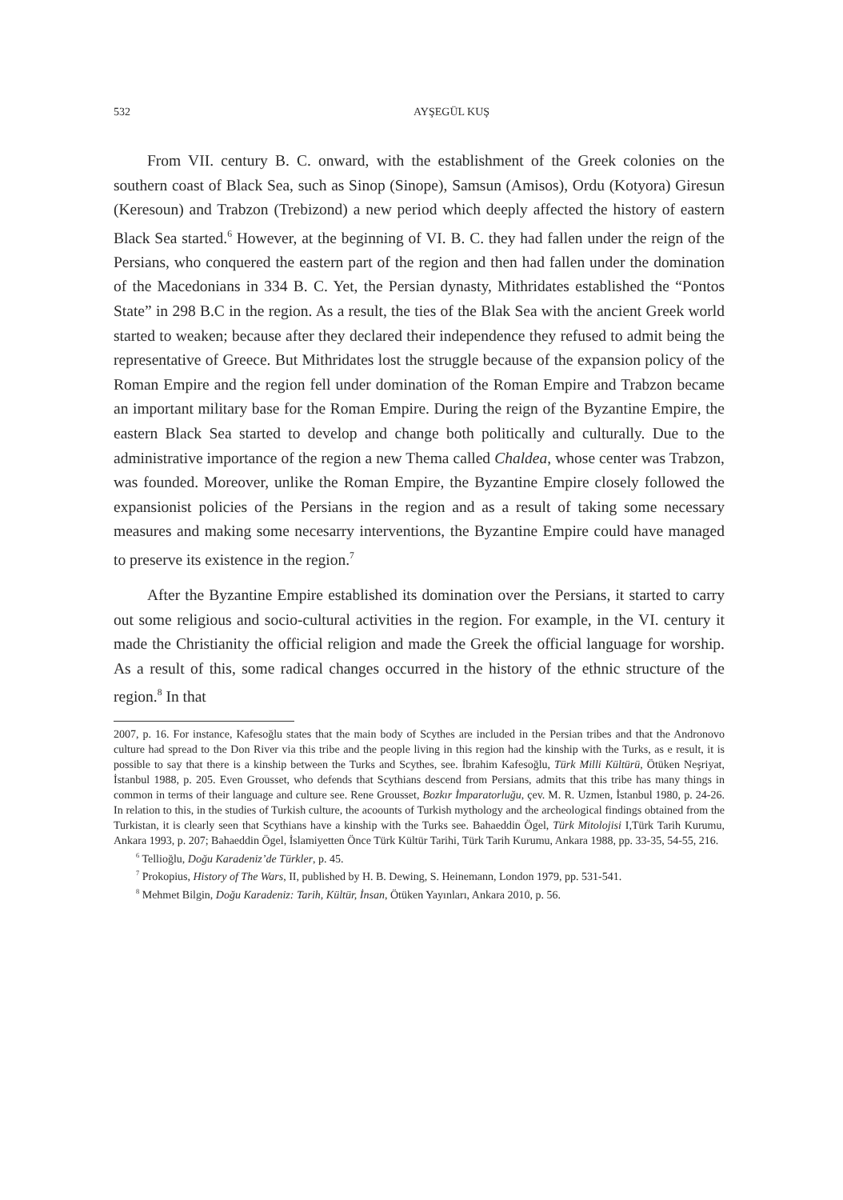532 AYŞEGÜL KUŞ
From VII. century B. C. onward, with the establishment of the Greek colonies on the southern coast of Black Sea, such as Sinop (Sinope), Samsun (Amisos), Ordu (Kotyora) Giresun (Keresoun) and Trabzon (Trebizond) a new period which deeply affected the history of eastern Black Sea started.<sup>6</sup> However, at the beginning of VI. B. C. they had fallen under the reign of the Persians, who conquered the eastern part of the region and then had fallen under the domination of the Macedonians in 334 B. C. Yet, the Persian dynasty, Mithridates established the “Pontos State” in 298 B.C in the region. As a result, the ties of the Blak Sea with the ancient Greek world started to weaken; because after they declared their independence they refused to admit being the representative of Greece. But Mithridates lost the struggle because of the expansion policy of the Roman Empire and the region fell under domination of the Roman Empire and Trabzon became an important military base for the Roman Empire. During the reign of the Byzantine Empire, the eastern Black Sea started to develop and change both politically and culturally. Due to the administrative importance of the region a new Thema called Chaldea, whose center was Trabzon, was founded. Moreover, unlike the Roman Empire, the Byzantine Empire closely followed the expansionist policies of the Persians in the region and as a result of taking some necessary measures and making some necesarry interventions, the Byzantine Empire could have managed to preserve its existence in the region.<sup>7</sup>
After the Byzantine Empire established its domination over the Persians, it started to carry out some religious and socio-cultural activities in the region. For example, in the VI. century it made the Christianity the official religion and made the Greek the official language for worship. As a result of this, some radical changes occurred in the history of the ethnic structure of the region.<sup>8</sup> In that
2007, p. 16. For instance, Kafesoğlu states that the main body of Scythes are included in the Persian tribes and that the Andronovo culture had spread to the Don River via this tribe and the people living in this region had the kinship with the Turks, as e result, it is possible to say that there is a kinship between the Turks and Scythes, see. İbrahim Kafesoğlu, Türk Milli Kültürü, Ötüken Neşriyat, İstanbul 1988, p. 205. Even Grousset, who defends that Scythians descend from Persians, admits that this tribe has many things in common in terms of their language and culture see. Rene Grousset, Bozkır İmparatorluğu, çev. M. R. Uzmen, İstanbul 1980, p. 24-26. In relation to this, in the studies of Turkish culture, the acoounts of Turkish mythology and the archeological findings obtained from the Turkistan, it is clearly seen that Scythians have a kinship with the Turks see. Bahaeddin Ögel, Türk Mitolojisi I,Türk Tarih Kurumu, Ankara 1993, p. 207; Bahaeddin Ögel, İslamiyetten Önce Türk Kültür Tarihi, Türk Tarih Kurumu, Ankara 1988, pp. 33-35, 54-55, 216.
<sup>6</sup> Tellioğlu, Doğu Karadeniz’de Türkler, p. 45.
<sup>7</sup> Prokopius, History of The Wars, II, published by H. B. Dewing, S. Heinemann, London 1979, pp. 531-541.
<sup>8</sup> Mehmet Bilgin, Doğu Karadeniz: Tarih, Kültür, İnsan, Ötüken Yayınları, Ankara 2010, p. 56.